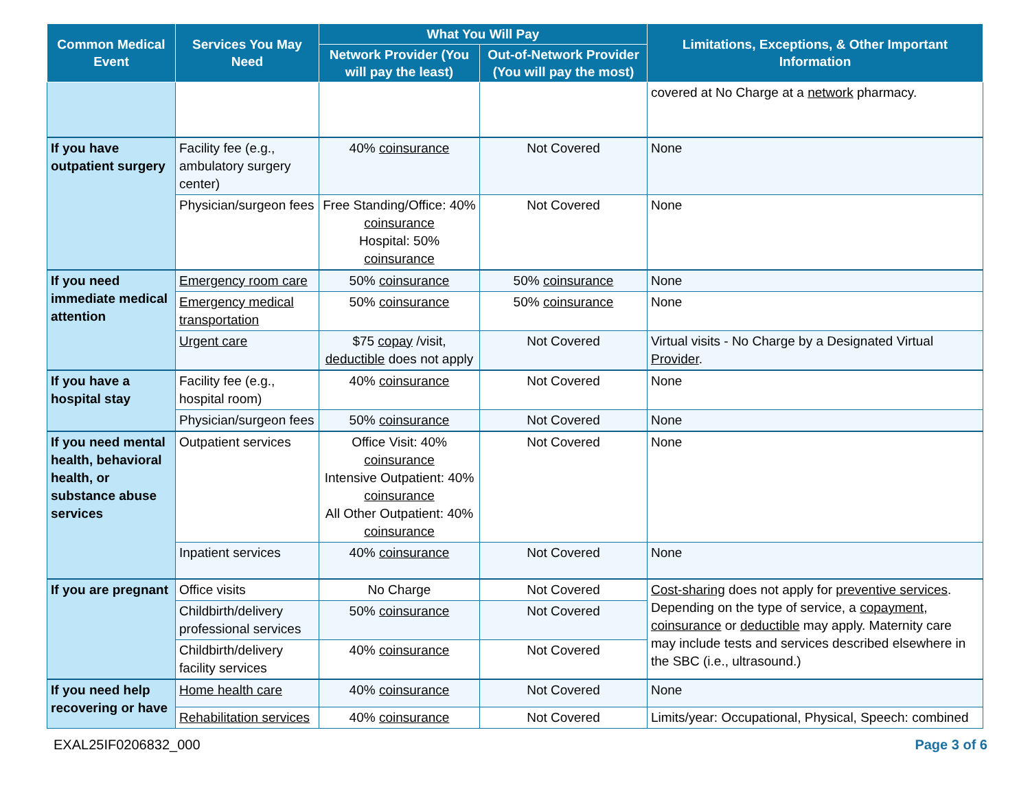| Common Medical Event | Services You May Need | What You Will Pay | | Limitations, Exceptions, & Other Important Information |
| --- | --- | --- | --- | --- |
| | | Network Provider (You will pay the least) | Out-of-Network Provider (You will pay the most) | |
| | | | | covered at No Charge at a network pharmacy. |
| If you have outpatient surgery | Facility fee (e.g., ambulatory surgery center) | 40% coinsurance | Not Covered | None |
| | Physician/surgeon fees | Free Standing/Office: 40% coinsurance Hospital: 50% coinsurance | Not Covered | None |
| If you need immediate medical attention | Emergency room care | 50% coinsurance | 50% coinsurance | None |
| | Emergency medical transportation | 50% coinsurance | 50% coinsurance | None |
| | Urgent care | $75 copay /visit, deductible does not apply | Not Covered | Virtual visits - No Charge by a Designated Virtual Provider . |
| If you have a hospital stay | Facility fee (e.g., hospital room) | 40% coinsurance | Not Covered | None |
| | Physician/surgeon fees | 50% coinsurance | Not Covered | None |
| If you need mental health, behavioral health, or substance abuse services | Outpatient services | Office Visit: 40% coinsurance Intensive Outpatient: 40% coinsurance All Other Outpatient: 40% coinsurance | Not Covered | None |
| | Inpatient services | 40% coinsurance | Not Covered | None |
| If you are pregnant | Office visits | No Charge | Not Covered | Cost-sharing does not apply for preventive services . Depending on the type of service, a copayment , coinsurance or deductible may apply. Maternity care may include tests and services described elsewhere in the SBC (i.e., ultrasound.) |
| | Childbirth/delivery professional services | 50% coinsurance | Not Covered | |
| | Childbirth/delivery facility services | 40% coinsurance | Not Covered | |
| If you need help recovering or have | Home health care | 40% coinsurance | Not Covered | None |
| | Rehabilitation services | 40% coinsurance | Not Covered | Limits/year: Occupational, Physical, Speech: combined |
EXAL25IF0206832_000 Page 3 of 6